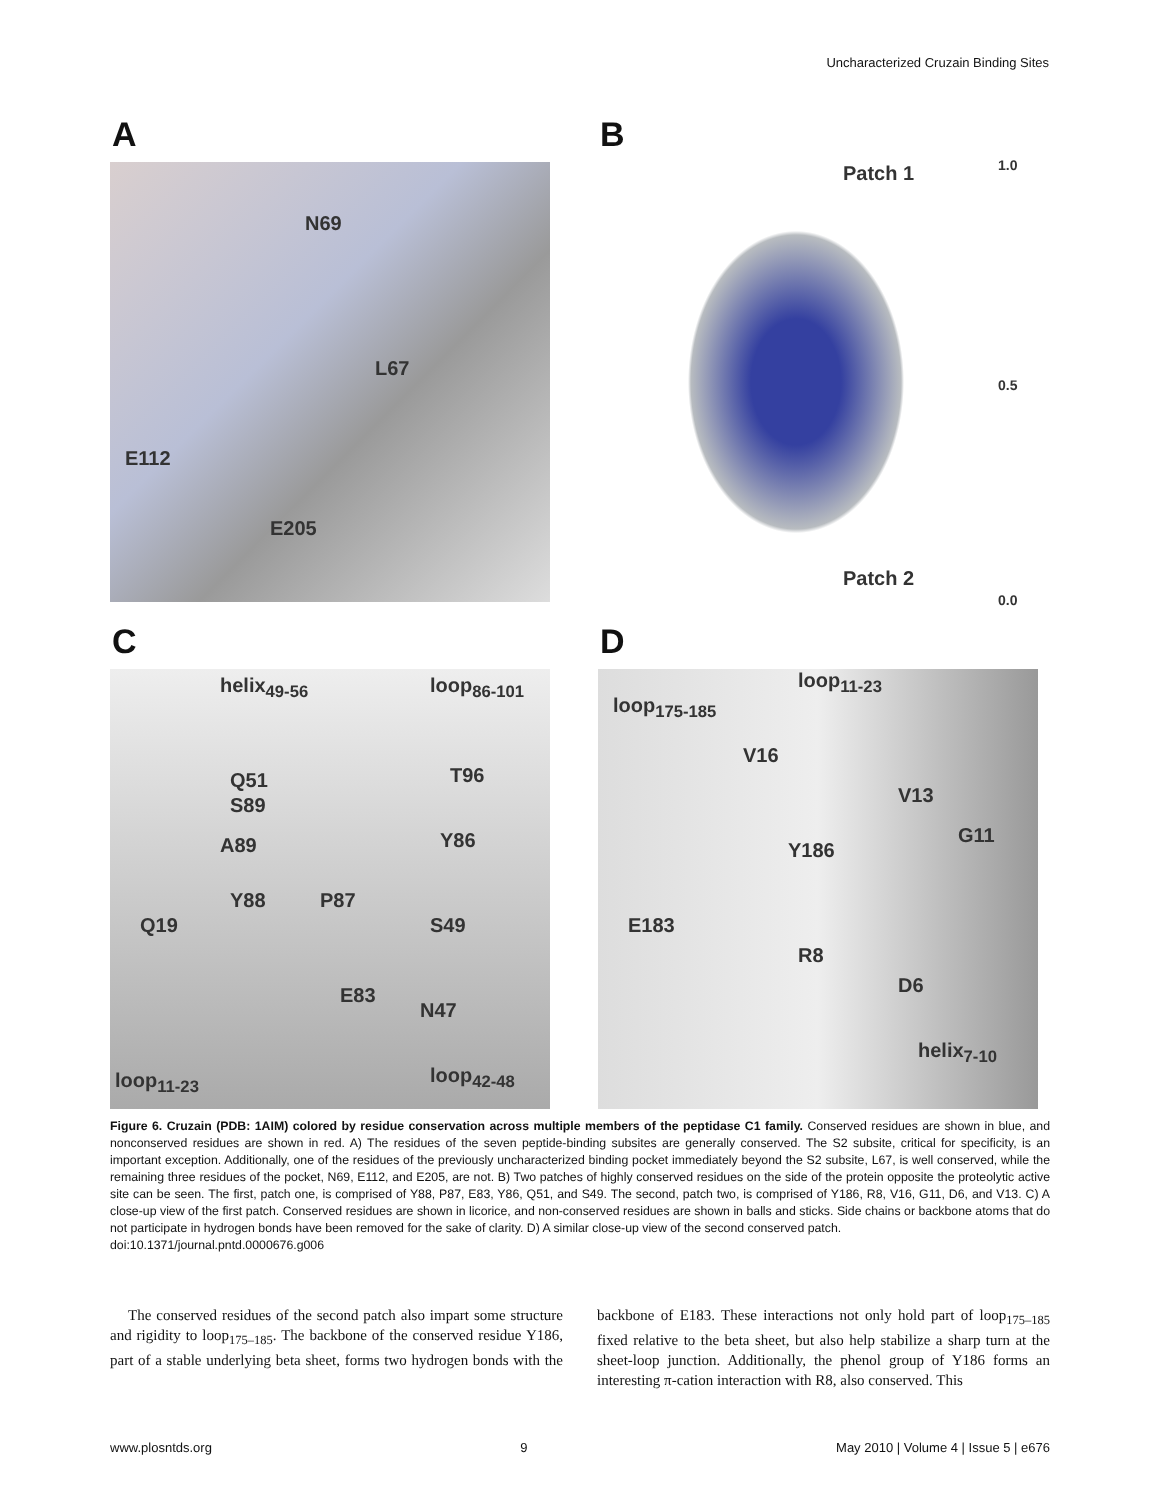Uncharacterized Cruzain Binding Sites
A
N69
L67
E112
E205
B
Patch 1
Patch 2
1.0
0.5
0.0
C
helix<sub>49-56</sub> loop<sub>86-101</sub>
Q51
S89
T96
Y86 A89
Y88 P87
S49 Q19
E83
N47
loop<sub>11-23</sub> loop<sub>42-48</sub>
D
loop<sub>11-23</sub>
loop<sub>175-185</sub>
V16
V13
G11
Y186
E183
R8
D6
helix<sub>7-10</sub>
Figure 6. Cruzain (PDB: 1AIM) colored by residue conservation across multiple members of the peptidase C1 family. Conserved residues are shown in blue, and nonconserved residues are shown in red. A) The residues of the seven peptide-binding subsites are generally conserved. The S2 subsite, critical for specificity, is an important exception. Additionally, one of the residues of the previously uncharacterized binding pocket immediately beyond the S2 subsite, L67, is well conserved, while the remaining three residues of the pocket, N69, E112, and E205, are not. B) Two patches of highly conserved residues on the side of the protein opposite the proteolytic active site can be seen. The first, patch one, is comprised of Y88, P87, E83, Y86, Q51, and S49. The second, patch two, is comprised of Y186, R8, V16, G11, D6, and V13. C) A close-up view of the first patch. Conserved residues are shown in licorice, and non-conserved residues are shown in balls and sticks. Side chains or backbone atoms that do not participate in hydrogen bonds have been removed for the sake of clarity. D) A similar close-up view of the second conserved patch.
doi:10.1371/journal.pntd.0000676.g006
The conserved residues of the second patch also impart some structure and rigidity to loop<sub>175–185</sub>. The backbone of the conserved residue Y186, part of a stable underlying beta sheet, forms two hydrogen bonds with the backbone of E183. These interactions not only hold part of loop<sub>175–185</sub> fixed relative to the beta sheet, but also help stabilize a sharp turn at the sheet-loop junction. Additionally, the phenol group of Y186 forms an interesting π-cation interaction with R8, also conserved. This
www.plosntds.org 9 May 2010 | Volume 4 | Issue 5 | e676